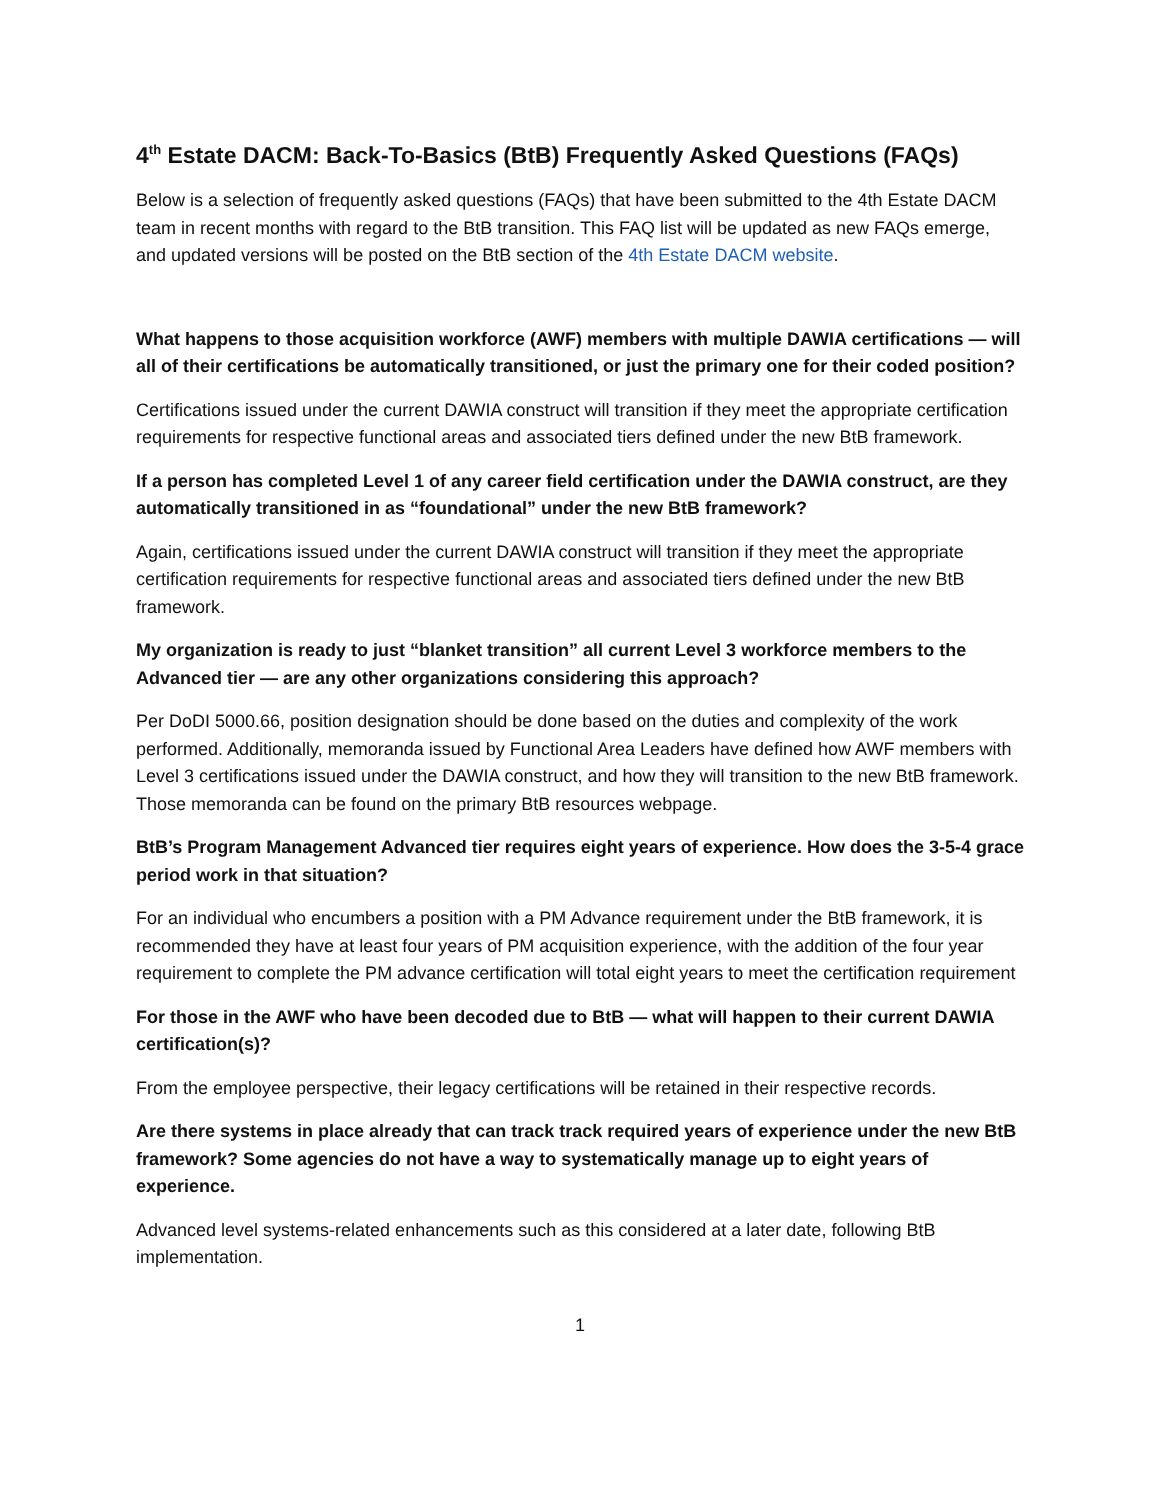4<sup>th</sup> Estate DACM: Back-To-Basics (BtB) Frequently Asked Questions (FAQs)
Below is a selection of frequently asked questions (FAQs) that have been submitted to the 4th Estate DACM team in recent months with regard to the BtB transition. This FAQ list will be updated as new FAQs emerge, and updated versions will be posted on the BtB section of the 4th Estate DACM website.
What happens to those acquisition workforce (AWF) members with multiple DAWIA certifications — will all of their certifications be automatically transitioned, or just the primary one for their coded position?
Certifications issued under the current DAWIA construct will transition if they meet the appropriate certification requirements for respective functional areas and associated tiers defined under the new BtB framework.
If a person has completed Level 1 of any career field certification under the DAWIA construct, are they automatically transitioned in as “foundational” under the new BtB framework?
Again, certifications issued under the current DAWIA construct will transition if they meet the appropriate certification requirements for respective functional areas and associated tiers defined under the new BtB framework.
My organization is ready to just “blanket transition” all current Level 3 workforce members to the Advanced tier — are any other organizations considering this approach?
Per DoDI 5000.66, position designation should be done based on the duties and complexity of the work performed. Additionally, memoranda issued by Functional Area Leaders have defined how AWF members with Level 3 certifications issued under the DAWIA construct, and how they will transition to the new BtB framework. Those memoranda can be found on the primary BtB resources webpage.
BtB’s Program Management Advanced tier requires eight years of experience. How does the 3-5-4 grace period work in that situation?
For an individual who encumbers a position with a PM Advance requirement under the BtB framework, it is recommended they have at least four years of PM acquisition experience, with the addition of the four year requirement to complete the PM advance certification will total eight years to meet the certification requirement
For those in the AWF who have been decoded due to BtB — what will happen to their current DAWIA certification(s)?
From the employee perspective, their legacy certifications will be retained in their respective records.
Are there systems in place already that can track track required years of experience under the new BtB framework? Some agencies do not have a way to systematically manage up to eight years of experience.
Advanced level systems-related enhancements such as this considered at a later date, following BtB implementation.
1